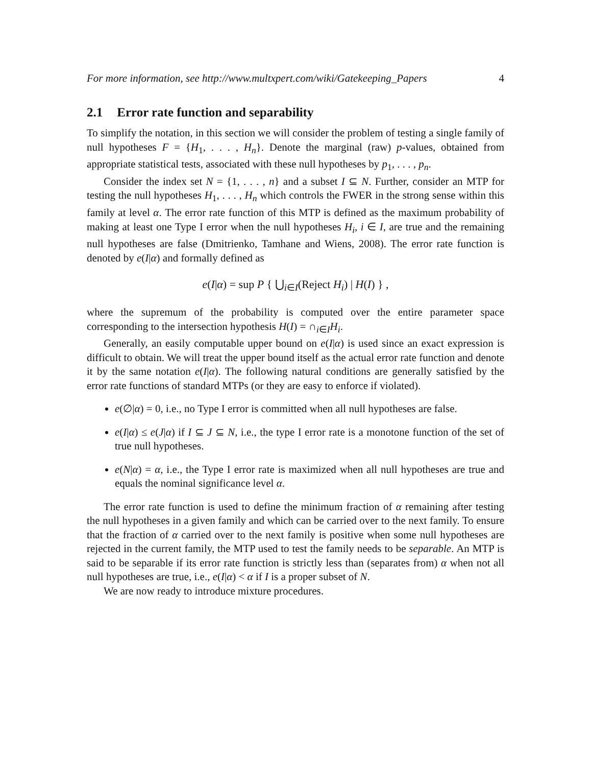For more information, see http://www.multxpert.com/wiki/Gatekeeping_Papers 4
2.1 Error rate function and separability
To simplify the notation, in this section we will consider the problem of testing a single family of null hypotheses F = {H<sub>1</sub>, . . . , H<sub>n</sub>}. Denote the marginal (raw) p-values, obtained from appropriate statistical tests, associated with these null hypotheses by p<sub>1</sub>, . . . , p<sub>n</sub>.
Consider the index set N = {1, . . . , n} and a subset I ⊆ N. Further, consider an MTP for testing the null hypotheses H<sub>1</sub>, . . . , H<sub>n</sub> which controls the FWER in the strong sense within this family at level α. The error rate function of this MTP is defined as the maximum probability of making at least one Type I error when the null hypotheses H<sub>i</sub>, i ∈ I, are true and the remaining null hypotheses are false (Dmitrienko, Tamhane and Wiens, 2008). The error rate function is denoted by e(I|α) and formally defined as
e(I|α) = sup P { ⋃<sub>i∈I</sub>(Reject H<sub>i</sub>) | H(I) } ,
where the supremum of the probability is computed over the entire parameter space corresponding to the intersection hypothesis H(I) = ∩<sub>i∈I</sub>H<sub>i</sub>.
Generally, an easily computable upper bound on e(I|α) is used since an exact expression is difficult to obtain. We will treat the upper bound itself as the actual error rate function and denote it by the same notation e(I|α). The following natural conditions are generally satisfied by the error rate functions of standard MTPs (or they are easy to enforce if violated).
e(∅|α) = 0, i.e., no Type I error is committed when all null hypotheses are false.
e(I|α) ≤ e(J|α) if I ⊆ J ⊆ N, i.e., the type I error rate is a monotone function of the set of true null hypotheses.
e(N|α) = α, i.e., the Type I error rate is maximized when all null hypotheses are true and equals the nominal significance level α.
The error rate function is used to define the minimum fraction of α remaining after testing the null hypotheses in a given family and which can be carried over to the next family. To ensure that the fraction of α carried over to the next family is positive when some null hypotheses are rejected in the current family, the MTP used to test the family needs to be separable. An MTP is said to be separable if its error rate function is strictly less than (separates from) α when not all null hypotheses are true, i.e., e(I|α) < α if I is a proper subset of N.
We are now ready to introduce mixture procedures.